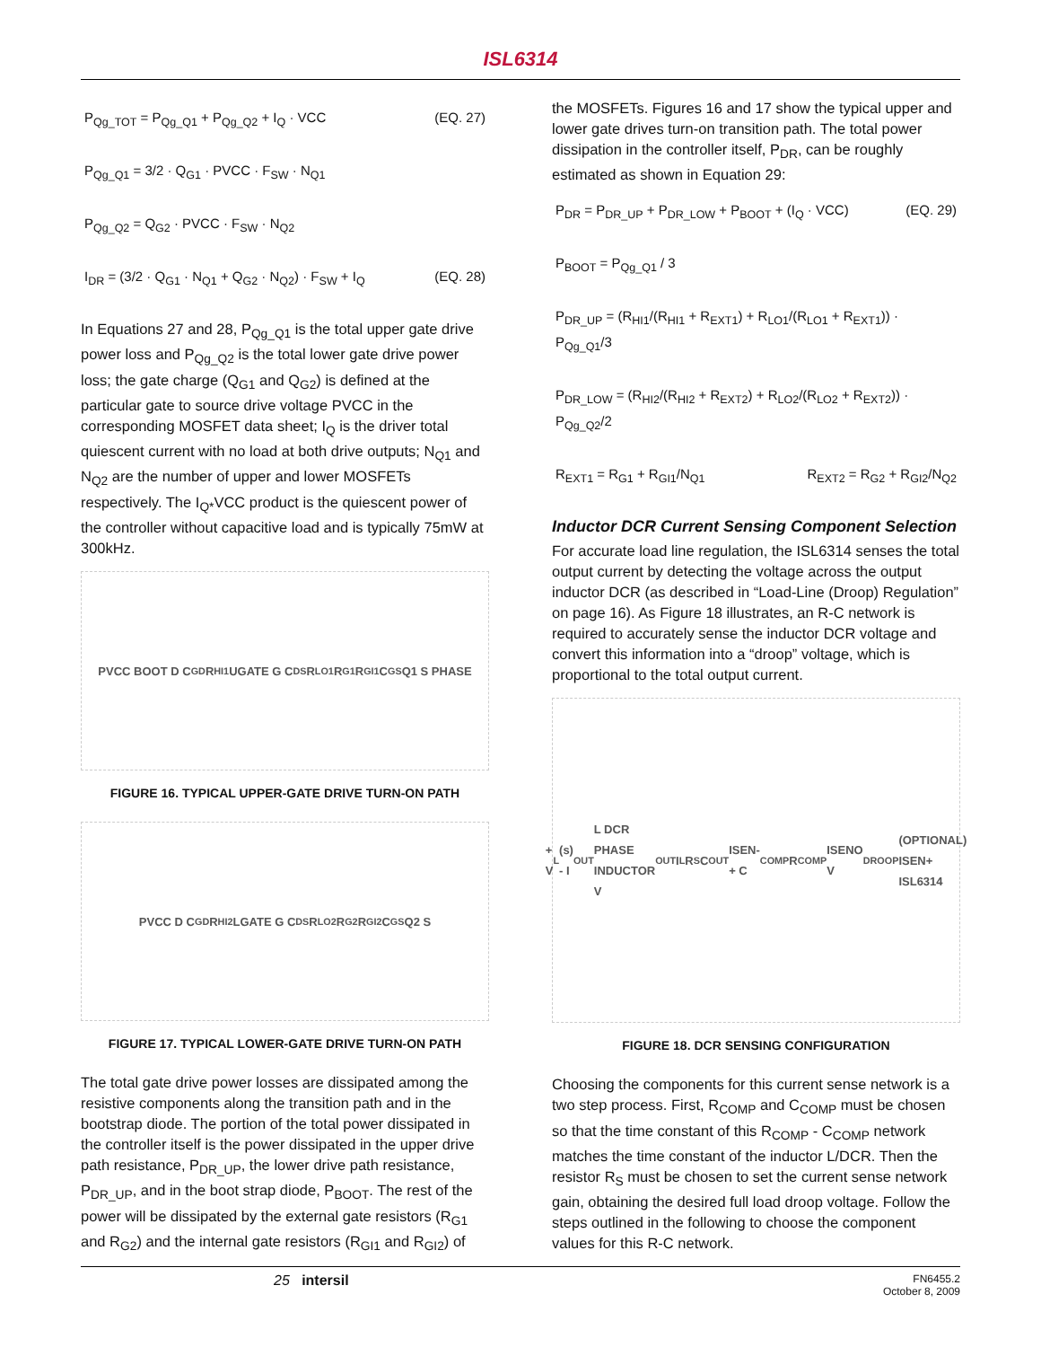ISL6314
P<sub>Qg_TOT</sub> = P<sub>Qg_Q1</sub> + P<sub>Qg_Q2</sub> + I<sub>Q</sub> · VCC (EQ. 27)
P<sub>Qg_Q1</sub> = 3/2 · Q<sub>G1</sub> · PVCC · F<sub>SW</sub> · N<sub>Q1</sub>
P<sub>Qg_Q2</sub> = Q<sub>G2</sub> · PVCC · F<sub>SW</sub> · N<sub>Q2</sub>
I<sub>DR</sub> = (3/2 · Q<sub>G1</sub> · N<sub>Q1</sub> + Q<sub>G2</sub> · N<sub>Q2</sub>) · F<sub>SW</sub> + I<sub>Q</sub> (EQ. 28)
In Equations 27 and 28, P<sub>Qg_Q1</sub> is the total upper gate drive power loss and P<sub>Qg_Q2</sub> is the total lower gate drive power loss; the gate charge (Q<sub>G1</sub> and Q<sub>G2</sub>) is defined at the particular gate to source drive voltage PVCC in the corresponding MOSFET data sheet; I<sub>Q</sub> is the driver total quiescent current with no load at both drive outputs; N<sub>Q1</sub> and N<sub>Q2</sub> are the number of upper and lower MOSFETs respectively. The I<sub>Q*</sub>VCC product is the quiescent power of the controller without capacitive load and is typically 75mW at 300kHz.
PVCC BOOT D C<sub>GD</sub> R<sub>HI1</sub> UGATE G C<sub>DS</sub> R<sub>LO1</sub> R<sub>G1</sub> R<sub>GI1</sub> C<sub>GS</sub> Q1 S PHASE
FIGURE 16. TYPICAL UPPER-GATE DRIVE TURN-ON PATH
PVCC D C<sub>GD</sub> R<sub>HI2</sub> LGATE G C<sub>DS</sub> R<sub>LO2</sub> R<sub>G2</sub> R<sub>GI2</sub> C<sub>GS</sub> Q2 S
FIGURE 17. TYPICAL LOWER-GATE DRIVE TURN-ON PATH
The total gate drive power losses are dissipated among the resistive components along the transition path and in the bootstrap diode. The portion of the total power dissipated in the controller itself is the power dissipated in the upper drive path resistance, P<sub>DR_UP</sub>, the lower drive path resistance, P<sub>DR_UP</sub>, and in the boot strap diode, P<sub>BOOT</sub>. The rest of the power will be dissipated by the external gate resistors (R<sub>G1</sub> and R<sub>G2</sub>) and the internal gate resistors (R<sub>GI1</sub> and R<sub>GI2</sub>) of
the MOSFETs. Figures 16 and 17 show the typical upper and lower gate drives turn-on transition path. The total power dissipation in the controller itself, P<sub>DR</sub>, can be roughly estimated as shown in Equation 29:
P<sub>DR</sub> = P<sub>DR_UP</sub> + P<sub>DR_LOW</sub> + P<sub>BOOT</sub> + (I<sub>Q</sub> · VCC) (EQ. 29)
P<sub>BOOT</sub> = P<sub>Qg_Q1</sub> / 3
P<sub>DR_UP</sub> = (R<sub>HI1</sub>/(R<sub>HI1</sub> + R<sub>EXT1</sub>) + R<sub>LO1</sub>/(R<sub>LO1</sub> + R<sub>EXT1</sub>)) · P<sub>Qg_Q1</sub>/3
P<sub>DR_LOW</sub> = (R<sub>HI2</sub>/(R<sub>HI2</sub> + R<sub>EXT2</sub>) + R<sub>LO2</sub>/(R<sub>LO2</sub> + R<sub>EXT2</sub>)) · P<sub>Qg_Q2</sub>/2
R<sub>EXT1</sub> = R<sub>G1</sub> + R<sub>GI1</sub>/N<sub>Q1</sub> R<sub>EXT2</sub> = R<sub>G2</sub> + R<sub>GI2</sub>/N<sub>Q2</sub>
Inductor DCR Current Sensing Component Selection
For accurate load line regulation, the ISL6314 senses the total output current by detecting the voltage across the output inductor DCR (as described in “Load-Line (Droop) Regulation” on page 16). As Figure 18 illustrates, an R-C network is required to accurately sense the inductor DCR voltage and convert this information into a “droop” voltage, which is proportional to the total output current.
+ V<sub>L</sub>(s) - I<sub>OUT</sub> L DCR PHASE INDUCTOR V<sub>OUT</sub> I<sub>L</sub> R<sub>S</sub> C<sub>OUT</sub> ISEN- + C<sub>COMP</sub> R<sub>COMP</sub> ISENO V<sub>DROOP</sub> (OPTIONAL) ISEN+ ISL6314
FIGURE 18. DCR SENSING CONFIGURATION
Choosing the components for this current sense network is a two step process. First, R<sub>COMP</sub> and C<sub>COMP</sub> must be chosen so that the time constant of this R<sub>COMP</sub> - C<sub>COMP</sub> network matches the time constant of the inductor L/DCR. Then the resistor R<sub>S</sub> must be chosen to set the current sense network gain, obtaining the desired full load droop voltage. Follow the steps outlined in the following to choose the component values for this R-C network.
25 intersil FN6455.2
October 8, 2009